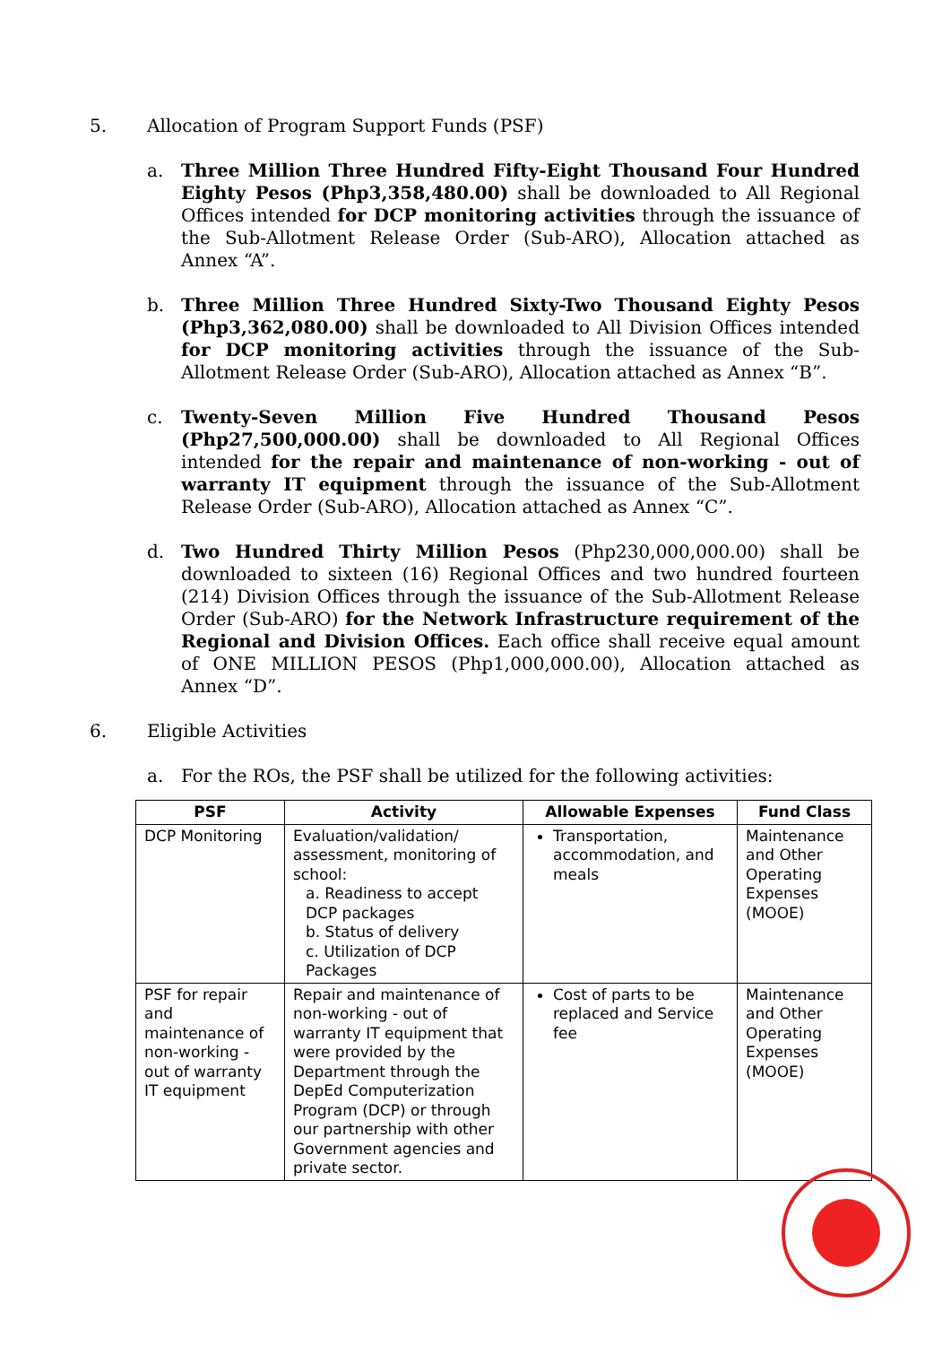5. Allocation of Program Support Funds (PSF)
a. Three Million Three Hundred Fifty-Eight Thousand Four Hundred Eighty Pesos (Php3,358,480.00) shall be downloaded to All Regional Offices intended for DCP monitoring activities through the issuance of the Sub-Allotment Release Order (Sub-ARO), Allocation attached as Annex “A”.
b. Three Million Three Hundred Sixty-Two Thousand Eighty Pesos (Php3,362,080.00) shall be downloaded to All Division Offices intended for DCP monitoring activities through the issuance of the Sub-Allotment Release Order (Sub-ARO), Allocation attached as Annex “B”.
c. Twenty-Seven Million Five Hundred Thousand Pesos (Php27,500,000.00) shall be downloaded to All Regional Offices intended for the repair and maintenance of non-working - out of warranty IT equipment through the issuance of the Sub-Allotment Release Order (Sub-ARO), Allocation attached as Annex “C”.
d. Two Hundred Thirty Million Pesos (Php230,000,000.00) shall be downloaded to sixteen (16) Regional Offices and two hundred fourteen (214) Division Offices through the issuance of the Sub-Allotment Release Order (Sub-ARO) for the Network Infrastructure requirement of the Regional and Division Offices. Each office shall receive equal amount of ONE MILLION PESOS (Php1,000,000.00), Allocation attached as Annex “D”.
6. Eligible Activities
a. For the ROs, the PSF shall be utilized for the following activities:
| PSF | Activity | Allowable Expenses | Fund Class |
| --- | --- | --- | --- |
| DCP Monitoring | Evaluation/validation/ assessment, monitoring of school: a. Readiness to accept DCP packages b. Status of delivery c. Utilization of DCP Packages | Transportation, accommodation, and meals | Maintenance and Other Operating Expenses (MOOE) |
| PSF for repair and maintenance of non-working - out of warranty IT equipment | Repair and maintenance of non-working - out of warranty IT equipment that were provided by the Department through the DepEd Computerization Program (DCP) or through our partnership with other Government agencies and private sector. | Cost of parts to be replaced and Service fee | Maintenance and Other Operating Expenses (MOOE) |